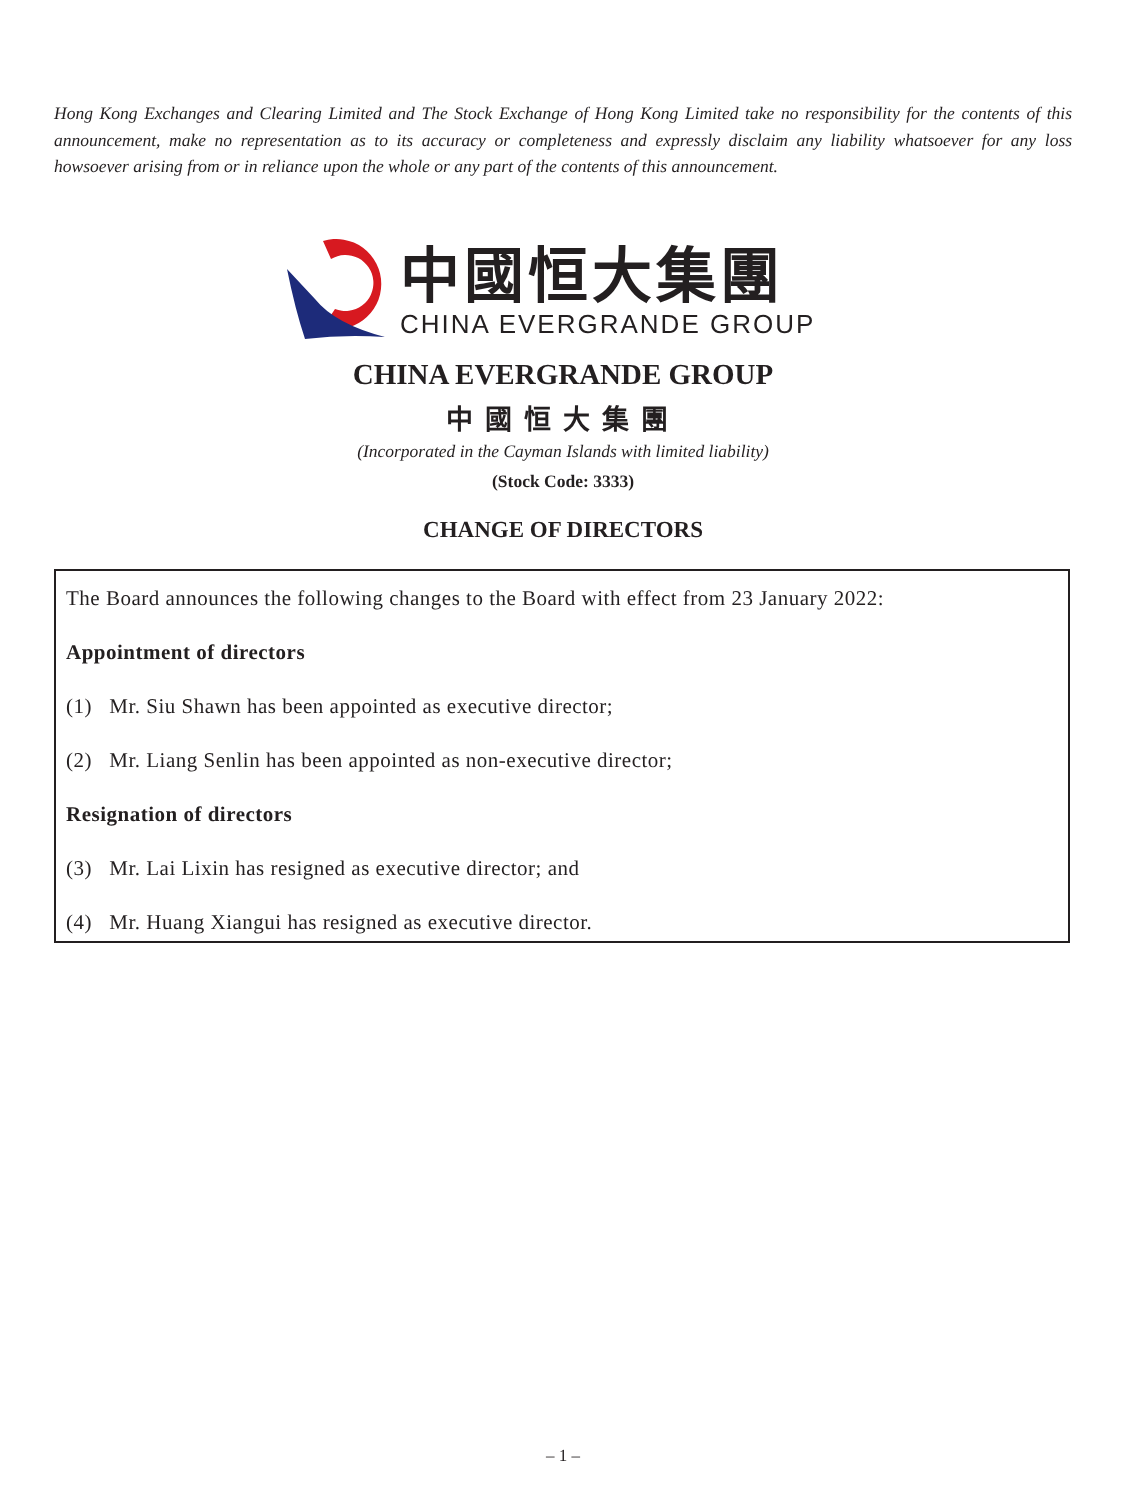Hong Kong Exchanges and Clearing Limited and The Stock Exchange of Hong Kong Limited take no responsibility for the contents of this announcement, make no representation as to its accuracy or completeness and expressly disclaim any liability whatsoever for any loss howsoever arising from or in reliance upon the whole or any part of the contents of this announcement.
中國恒大集團
CHINA EVERGRANDE GROUP
CHINA EVERGRANDE GROUP
中國恒大集團
(Incorporated in the Cayman Islands with limited liability)
(Stock Code: 3333)
CHANGE OF DIRECTORS
The Board announces the following changes to the Board with effect from 23 January 2022:
Appointment of directors
(1) Mr. Siu Shawn has been appointed as executive director;
(2) Mr. Liang Senlin has been appointed as non-executive director;
Resignation of directors
(3) Mr. Lai Lixin has resigned as executive director; and
(4) Mr. Huang Xiangui has resigned as executive director.
– 1 –